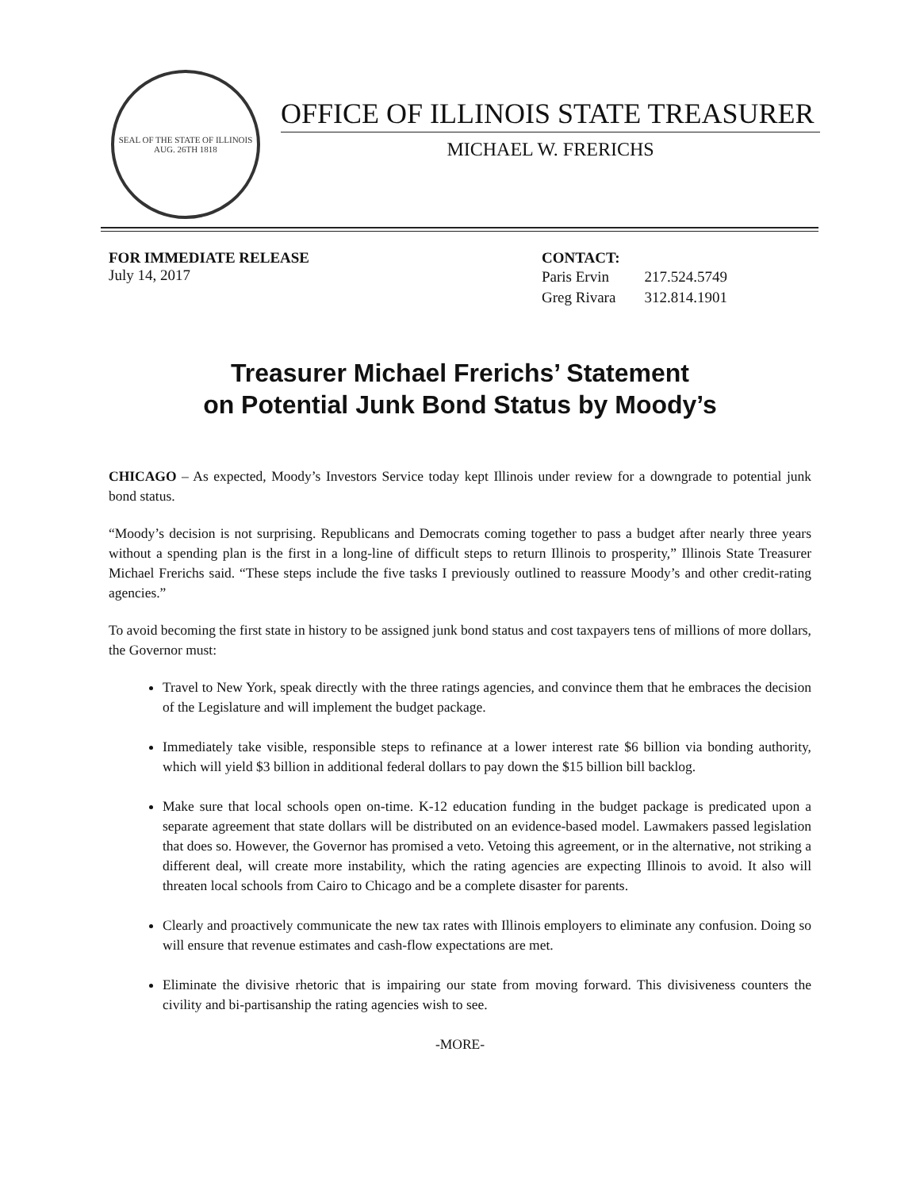SEAL OF THE STATE OF ILLINOIS
AUG. 26TH 1818
OFFICE OF ILLINOIS STATE TREASURER
MICHAEL W. FRERICHS
FOR IMMEDIATE RELEASE
July 14, 2017
CONTACT:
| Paris Ervin | 217.524.5749 |
| Greg Rivara | 312.814.1901 |
Treasurer Michael Frerichs’ Statement
on Potential Junk Bond Status by Moody’s
CHICAGO – As expected, Moody’s Investors Service today kept Illinois under review for a downgrade to potential junk bond status.
“Moody’s decision is not surprising. Republicans and Democrats coming together to pass a budget after nearly three years without a spending plan is the first in a long-line of difficult steps to return Illinois to prosperity,” Illinois State Treasurer Michael Frerichs said. “These steps include the five tasks I previously outlined to reassure Moody’s and other credit-rating agencies.”
To avoid becoming the first state in history to be assigned junk bond status and cost taxpayers tens of millions of more dollars, the Governor must:
Travel to New York, speak directly with the three ratings agencies, and convince them that he embraces the decision of the Legislature and will implement the budget package.
Immediately take visible, responsible steps to refinance at a lower interest rate $6 billion via bonding authority, which will yield $3 billion in additional federal dollars to pay down the $15 billion bill backlog.
Make sure that local schools open on-time. K-12 education funding in the budget package is predicated upon a separate agreement that state dollars will be distributed on an evidence-based model. Lawmakers passed legislation that does so. However, the Governor has promised a veto. Vetoing this agreement, or in the alternative, not striking a different deal, will create more instability, which the rating agencies are expecting Illinois to avoid. It also will threaten local schools from Cairo to Chicago and be a complete disaster for parents.
Clearly and proactively communicate the new tax rates with Illinois employers to eliminate any confusion. Doing so will ensure that revenue estimates and cash-flow expectations are met.
Eliminate the divisive rhetoric that is impairing our state from moving forward. This divisiveness counters the civility and bi-partisanship the rating agencies wish to see.
-MORE-